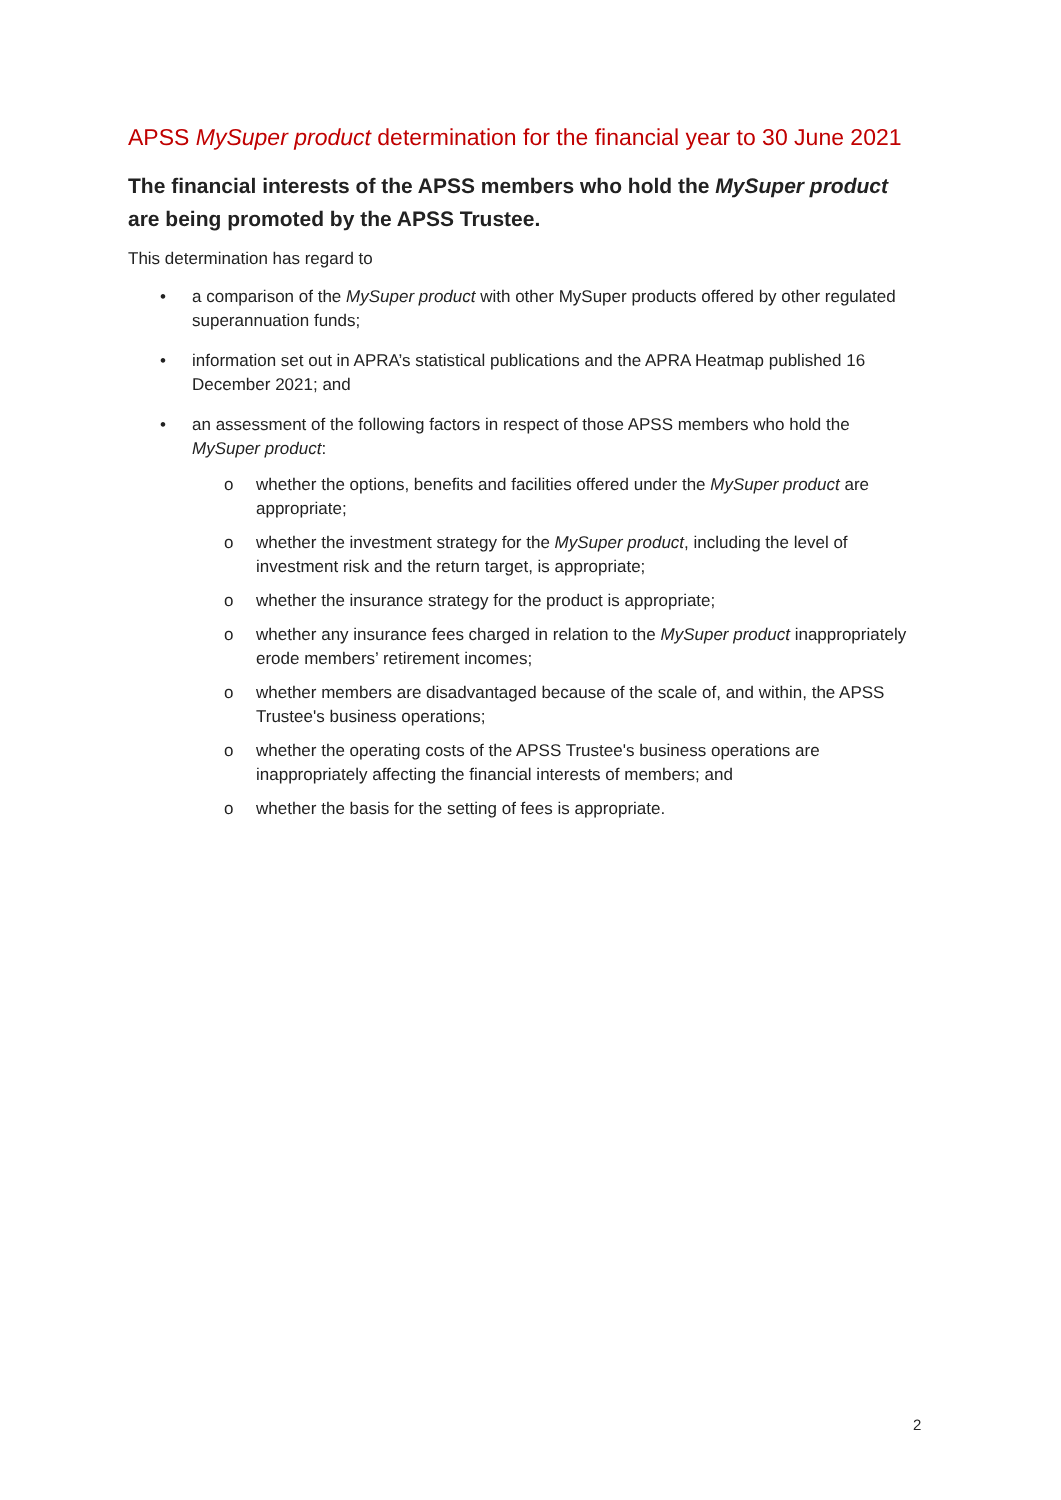APSS MySuper product determination for the financial year to 30 June 2021
The financial interests of the APSS members who hold the MySuper product are being promoted by the APSS Trustee.
This determination has regard to
• a comparison of the MySuper product with other MySuper products offered by other regulated superannuation funds;
• information set out in APRA’s statistical publications and the APRA Heatmap published 16 December 2021; and
• an assessment of the following factors in respect of those APSS members who hold the MySuper product:
o whether the options, benefits and facilities offered under the MySuper product are appropriate;
o whether the investment strategy for the MySuper product, including the level of investment risk and the return target, is appropriate;
o whether the insurance strategy for the product is appropriate;
o whether any insurance fees charged in relation to the MySuper product inappropriately erode members’ retirement incomes;
o whether members are disadvantaged because of the scale of, and within, the APSS Trustee's business operations;
o whether the operating costs of the APSS Trustee's business operations are inappropriately affecting the financial interests of members; and
o whether the basis for the setting of fees is appropriate.
2